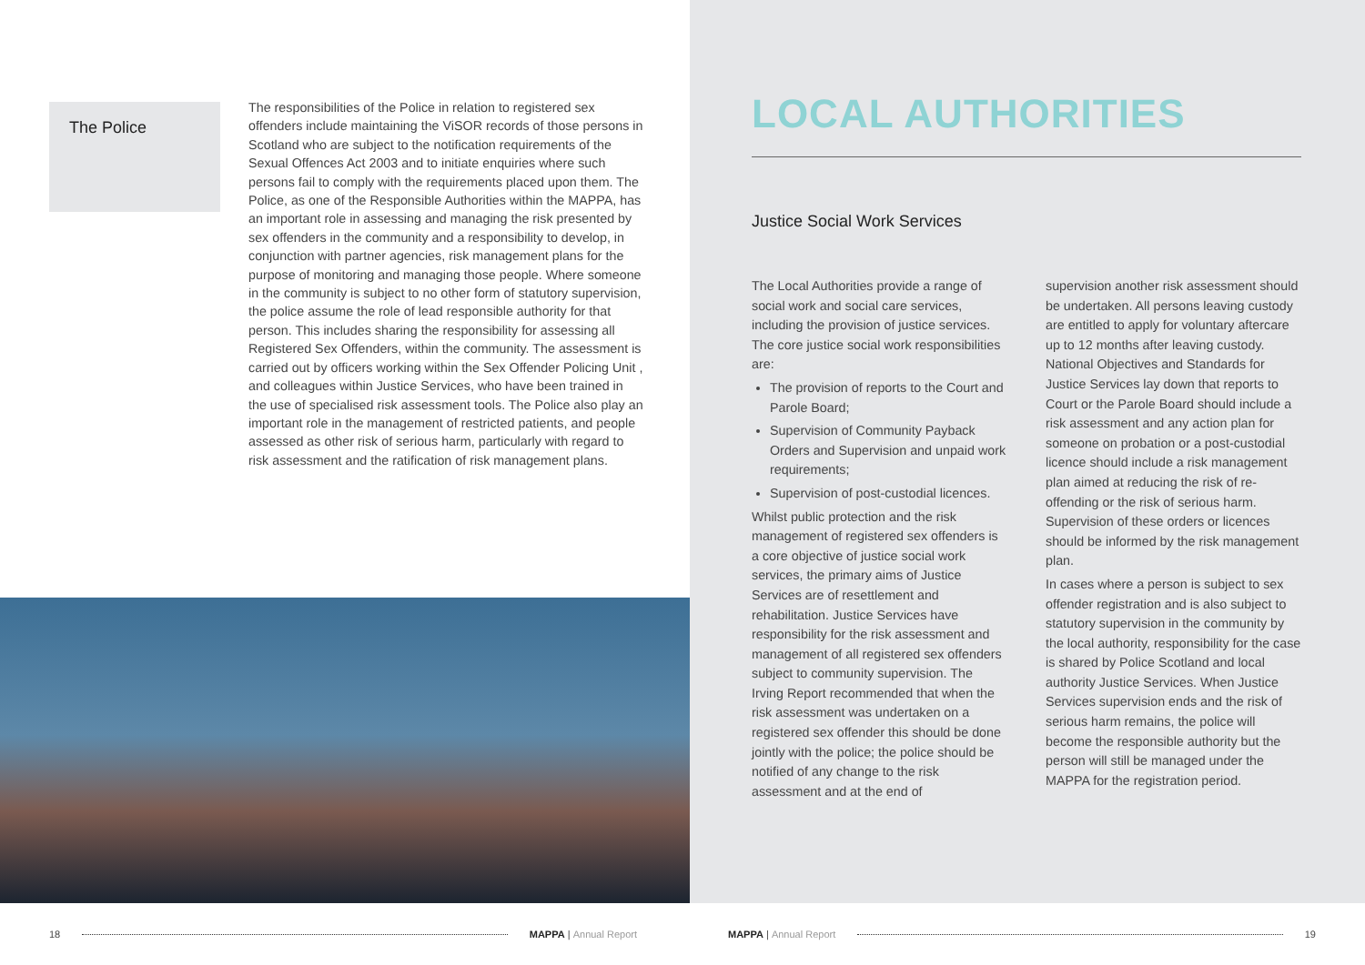The Police
The responsibilities of the Police in relation to registered sex offenders include maintaining the ViSOR records of those persons in Scotland who are subject to the notification requirements of the Sexual Offences Act 2003 and to initiate enquiries where such persons fail to comply with the requirements placed upon them. The Police, as one of the Responsible Authorities within the MAPPA, has an important role in assessing and managing the risk presented by sex offenders in the community and a responsibility to develop, in conjunction with partner agencies, risk management plans for the purpose of monitoring and managing those people. Where someone in the community is subject to no other form of statutory supervision, the police assume the role of lead responsible authority for that person. This includes sharing the responsibility for assessing all Registered Sex Offenders, within the community. The assessment is carried out by officers working within the Sex Offender Policing Unit , and colleagues within Justice Services, who have been trained in the use of specialised risk assessment tools. The Police also play an important role in the management of restricted patients, and people assessed as other risk of serious harm, particularly with regard to risk assessment and the ratification of risk management plans.
LOCAL AUTHORITIES
Justice Social Work Services
The Local Authorities provide a range of social work and social care services, including the provision of justice services. The core justice social work responsibilities are:
The provision of reports to the Court and Parole Board;
Supervision of Community Payback Orders and Supervision and unpaid work requirements;
Supervision of post-custodial licences.
Whilst public protection and the risk management of registered sex offenders is a core objective of justice social work services, the primary aims of Justice Services are of resettlement and rehabilitation. Justice Services have responsibility for the risk assessment and management of all registered sex offenders subject to community supervision. The Irving Report recommended that when the risk assessment was undertaken on a registered sex offender this should be done jointly with the police; the police should be notified of any change to the risk assessment and at the end of
supervision another risk assessment should be undertaken. All persons leaving custody are entitled to apply for voluntary aftercare up to 12 months after leaving custody. National Objectives and Standards for Justice Services lay down that reports to Court or the Parole Board should include a risk assessment and any action plan for someone on probation or a post-custodial licence should include a risk management plan aimed at reducing the risk of re-offending or the risk of serious harm. Supervision of these orders or licences should be informed by the risk management plan.
In cases where a person is subject to sex offender registration and is also subject to statutory supervision in the community by the local authority, responsibility for the case is shared by Police Scotland and local authority Justice Services. When Justice Services supervision ends and the risk of serious harm remains, the police will become the responsible authority but the person will still be managed under the MAPPA for the registration period.
18 MAPPA | Annual Report MAPPA | Annual Report 19